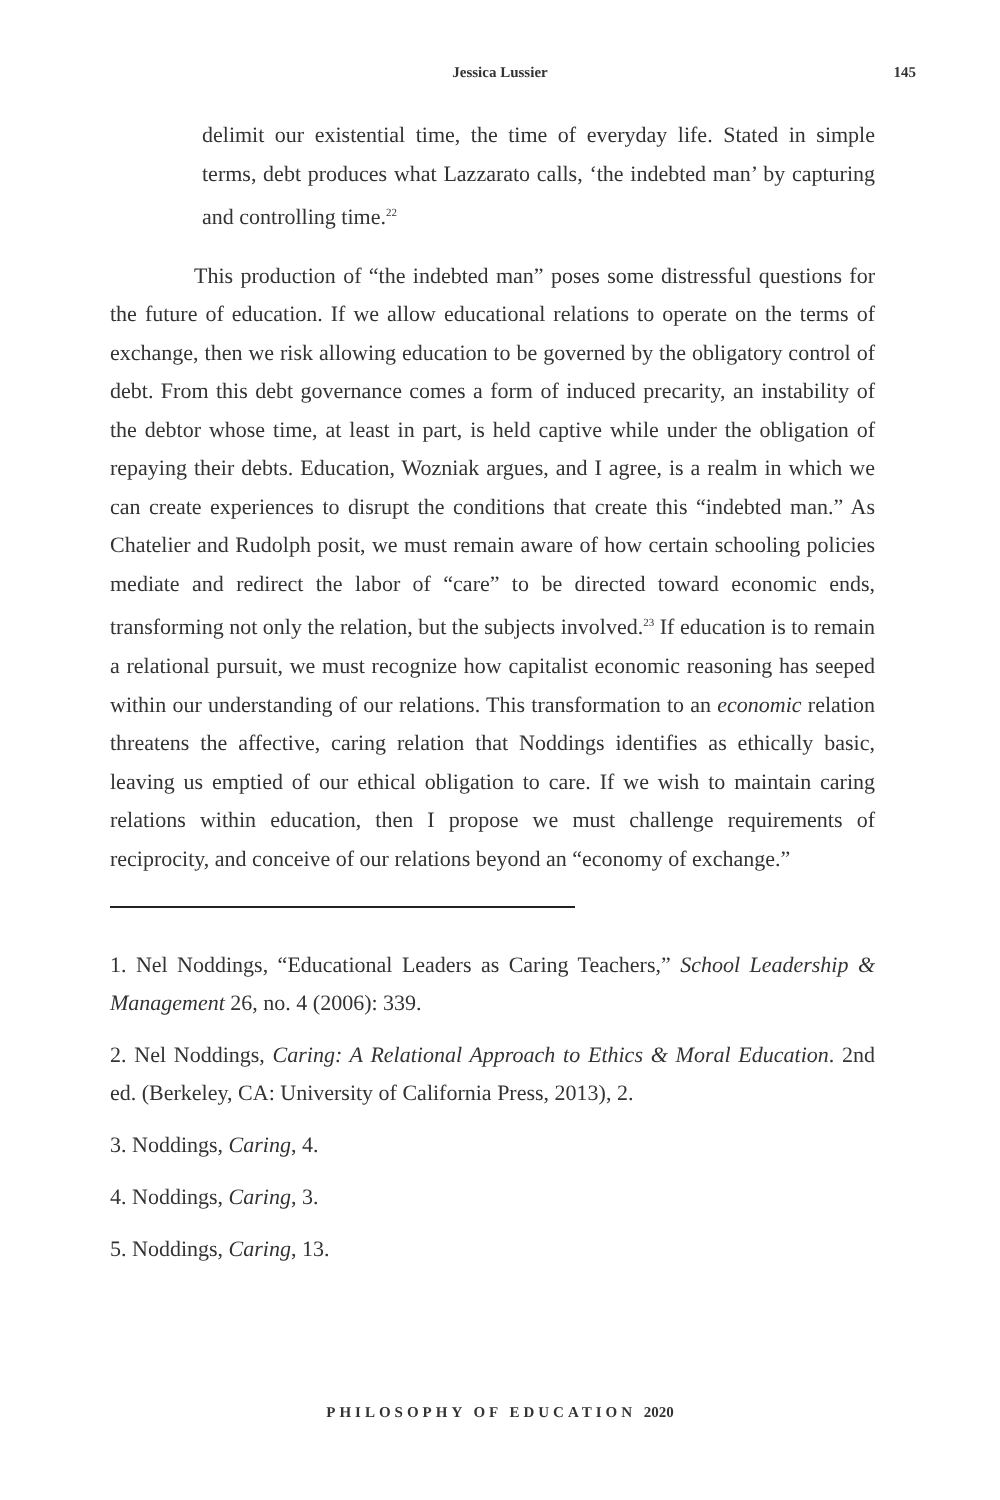Jessica Lussier 145
delimit our existential time, the time of everyday life. Stated in simple terms, debt produces what Lazzarato calls, ‘the indebted man’ by capturing and controlling time.<sup>22</sup>
This production of “the indebted man” poses some distressful questions for the future of education. If we allow educational relations to operate on the terms of exchange, then we risk allowing education to be governed by the obligatory control of debt. From this debt governance comes a form of induced precarity, an instability of the debtor whose time, at least in part, is held captive while under the obligation of repaying their debts. Education, Wozniak argues, and I agree, is a realm in which we can create experiences to disrupt the conditions that create this “indebted man.” As Chatelier and Rudolph posit, we must remain aware of how certain schooling policies mediate and redirect the labor of “care” to be directed toward economic ends, transforming not only the relation, but the subjects involved.<sup>23</sup> If education is to remain a relational pursuit, we must recognize how capitalist economic reasoning has seeped within our understanding of our relations. This transformation to an economic relation threatens the affective, caring relation that Noddings identifies as ethically basic, leaving us emptied of our ethical obligation to care. If we wish to maintain caring relations within education, then I propose we must challenge requirements of reciprocity, and conceive of our relations beyond an “economy of exchange.”
1. Nel Noddings, “Educational Leaders as Caring Teachers,” School Leadership & Management 26, no. 4 (2006): 339.
2. Nel Noddings, Caring: A Relational Approach to Ethics & Moral Education. 2nd ed. (Berkeley, CA: University of California Press, 2013), 2.
3. Noddings, Caring, 4.
4. Noddings, Caring, 3.
5. Noddings, Caring, 13.
PHILOSOPHY OF EDUCATION 2020